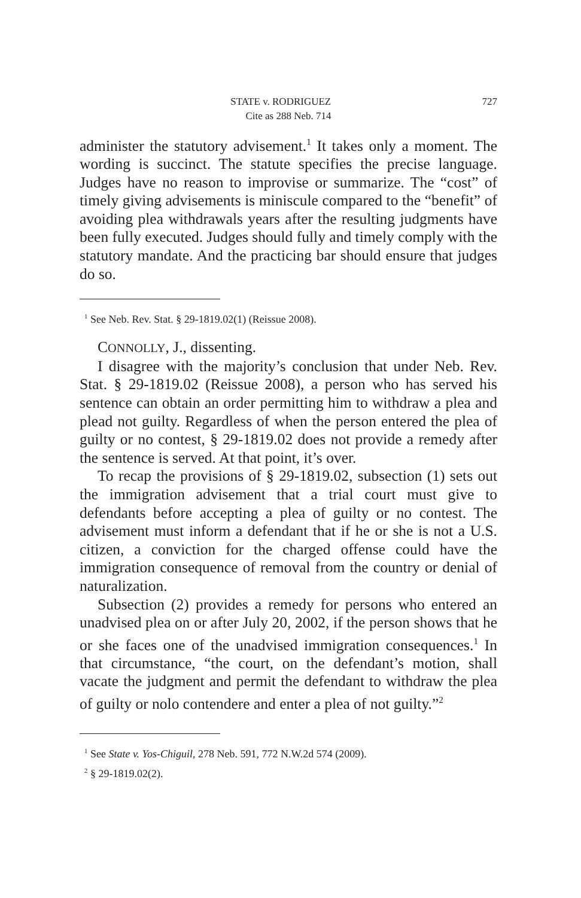727 STATE v. RODRIGUEZ
Cite as 288 Neb. 714
administer the statutory advisement.<sup>1</sup> It takes only a moment. The wording is succinct. The statute specifies the precise language. Judges have no reason to improvise or summarize. The “cost” of timely giving advisements is miniscule compared to the “benefit” of avoiding plea withdrawals years after the resulting judgments have been fully executed. Judges should fully and timely comply with the statutory mandate. And the practicing bar should ensure that judges do so.
<sup>1</sup> See Neb. Rev. Stat. § 29-1819.02(1) (Reissue 2008).
CONNOLLY, J., dissenting.
I disagree with the majority’s conclusion that under Neb. Rev. Stat. § 29-1819.02 (Reissue 2008), a person who has served his sentence can obtain an order permitting him to withdraw a plea and plead not guilty. Regardless of when the person entered the plea of guilty or no contest, § 29-1819.02 does not provide a remedy after the sentence is served. At that point, it’s over.
To recap the provisions of § 29-1819.02, subsection (1) sets out the immigration advisement that a trial court must give to defendants before accepting a plea of guilty or no contest. The advisement must inform a defendant that if he or she is not a U.S. citizen, a conviction for the charged offense could have the immigration consequence of removal from the country or denial of naturalization.
Subsection (2) provides a remedy for persons who entered an unadvised plea on or after July 20, 2002, if the person shows that he or she faces one of the unadvised immigration consequences.<sup>1</sup> In that circumstance, “the court, on the defendant’s motion, shall vacate the judgment and permit the defendant to withdraw the plea of guilty or nolo contendere and enter a plea of not guilty.”<sup>2</sup>
<sup>1</sup> See State v. Yos-Chiguil, 278 Neb. 591, 772 N.W.2d 574 (2009).
<sup>2</sup> § 29-1819.02(2).